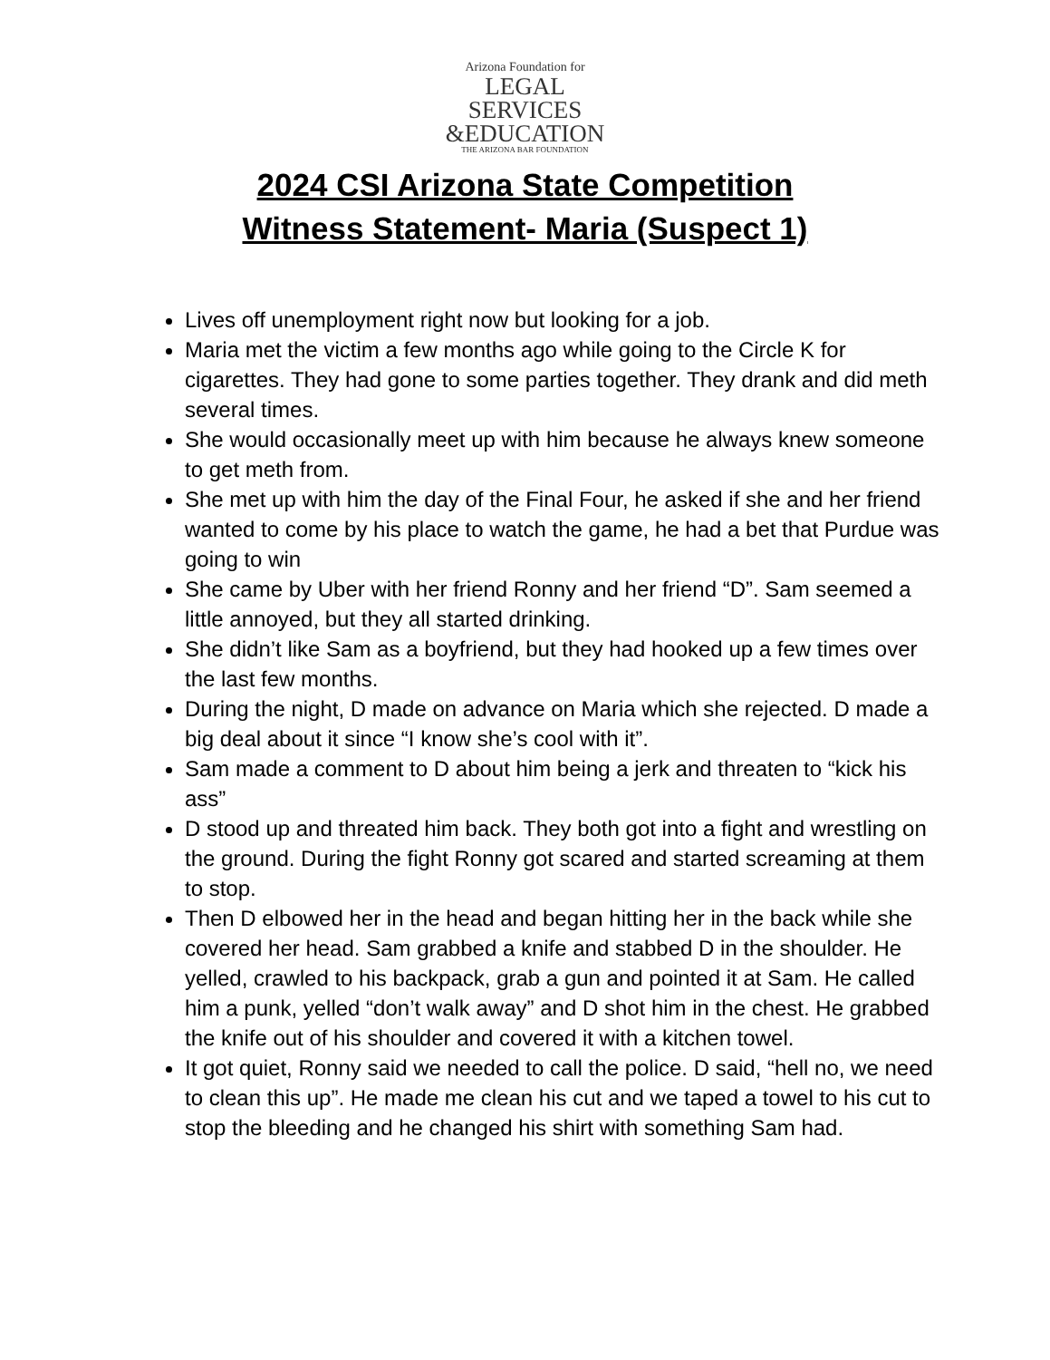Arizona Foundation for
LEGAL SERVICES
&EDUCATION
THE ARIZONA BAR FOUNDATION
2024 CSI Arizona State Competition
Witness Statement- Maria (Suspect 1)
Lives off unemployment right now but looking for a job.
Maria met the victim a few months ago while going to the Circle K for cigarettes. They had gone to some parties together. They drank and did meth several times.
She would occasionally meet up with him because he always knew someone to get meth from.
She met up with him the day of the Final Four, he asked if she and her friend wanted to come by his place to watch the game, he had a bet that Purdue was going to win
She came by Uber with her friend Ronny and her friend “D”. Sam seemed a little annoyed, but they all started drinking.
She didn’t like Sam as a boyfriend, but they had hooked up a few times over the last few months.
During the night, D made on advance on Maria which she rejected. D made a big deal about it since “I know she’s cool with it”.
Sam made a comment to D about him being a jerk and threaten to “kick his ass”
D stood up and threated him back. They both got into a fight and wrestling on the ground. During the fight Ronny got scared and started screaming at them to stop.
Then D elbowed her in the head and began hitting her in the back while she covered her head. Sam grabbed a knife and stabbed D in the shoulder. He yelled, crawled to his backpack, grab a gun and pointed it at Sam. He called him a punk, yelled “don’t walk away” and D shot him in the chest. He grabbed the knife out of his shoulder and covered it with a kitchen towel.
It got quiet, Ronny said we needed to call the police. D said, “hell no, we need to clean this up”. He made me clean his cut and we taped a towel to his cut to stop the bleeding and he changed his shirt with something Sam had.